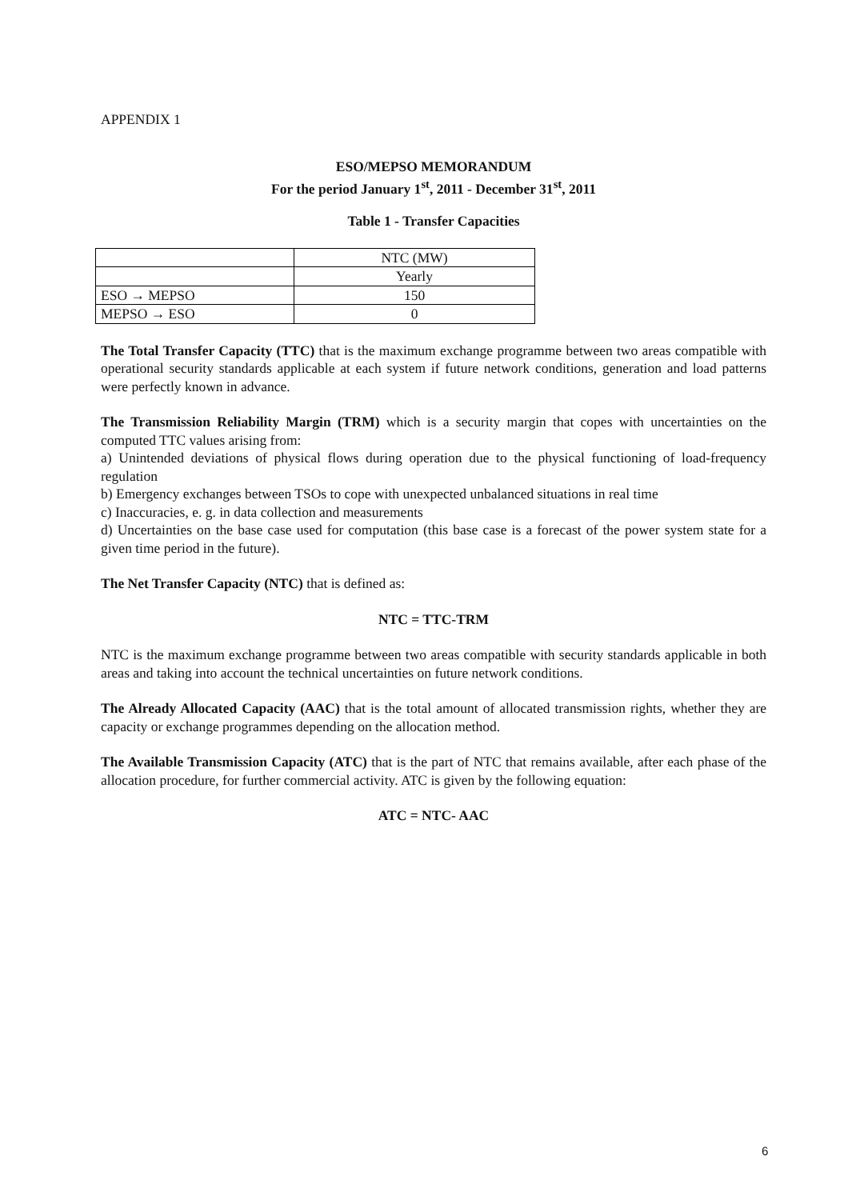APPENDIX 1
ESO/MEPSO MEMORANDUM
For the period January 1<sup>st</sup>, 2011 - December 31<sup>st</sup>, 2011
Table 1 - Transfer Capacities
| | NTC (MW) |
| | Yearly |
| ESO → MEPSO | 150 |
| MEPSO → ESO | 0 |
The Total Transfer Capacity (TTC) that is the maximum exchange programme between two areas compatible with operational security standards applicable at each system if future network conditions, generation and load patterns were perfectly known in advance.
The Transmission Reliability Margin (TRM) which is a security margin that copes with uncertainties on the computed TTC values arising from:
a) Unintended deviations of physical flows during operation due to the physical functioning of load-frequency regulation
b) Emergency exchanges between TSOs to cope with unexpected unbalanced situations in real time
c) Inaccuracies, e. g. in data collection and measurements
d) Uncertainties on the base case used for computation (this base case is a forecast of the power system state for a given time period in the future).
The Net Transfer Capacity (NTC) that is defined as:
NTC = TTC-TRM
NTC is the maximum exchange programme between two areas compatible with security standards applicable in both areas and taking into account the technical uncertainties on future network conditions.
The Already Allocated Capacity (AAC) that is the total amount of allocated transmission rights, whether they are capacity or exchange programmes depending on the allocation method.
The Available Transmission Capacity (ATC) that is the part of NTC that remains available, after each phase of the allocation procedure, for further commercial activity. ATC is given by the following equation:
ATC = NTC- AAC
6